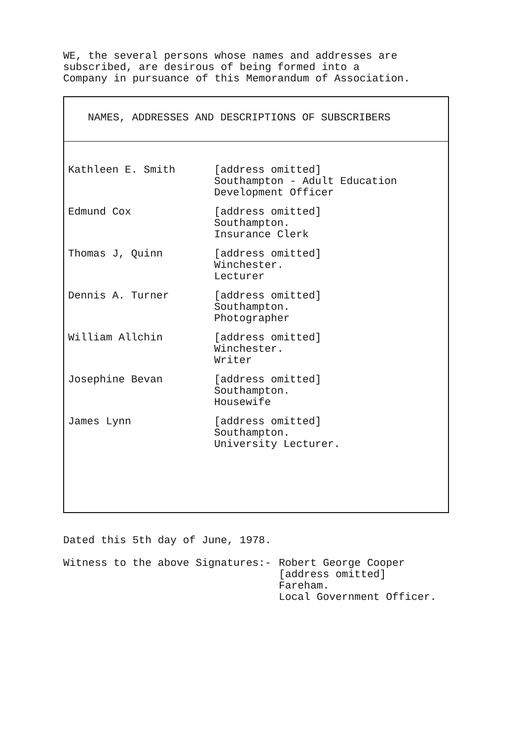WE, the several persons whose names and addresses are
subscribed, are desirous of being formed into a
Company in pursuance of this Memorandum of Association.
NAMES, ADDRESSES AND DESCRIPTIONS OF SUBSCRIBERS
| Kathleen E. Smith | [address omitted] Southampton - Adult Education Development Officer |
| Edmund Cox | [address omitted] Southampton. Insurance Clerk |
| Thomas J, Quinn | [address omitted] Winchester. Lecturer |
| Dennis A. Turner | [address omitted] Southampton. Photographer |
| William Allchin | [address omitted] Winchester. Writer |
| Josephine Bevan | [address omitted] Southampton. Housewife |
| James Lynn | [address omitted] Southampton. University Lecturer. |
Dated this 5th day of June, 1978.
Witness to the above Signatures:- Robert George Cooper
[address omitted]
Fareham.
Local Government Officer.